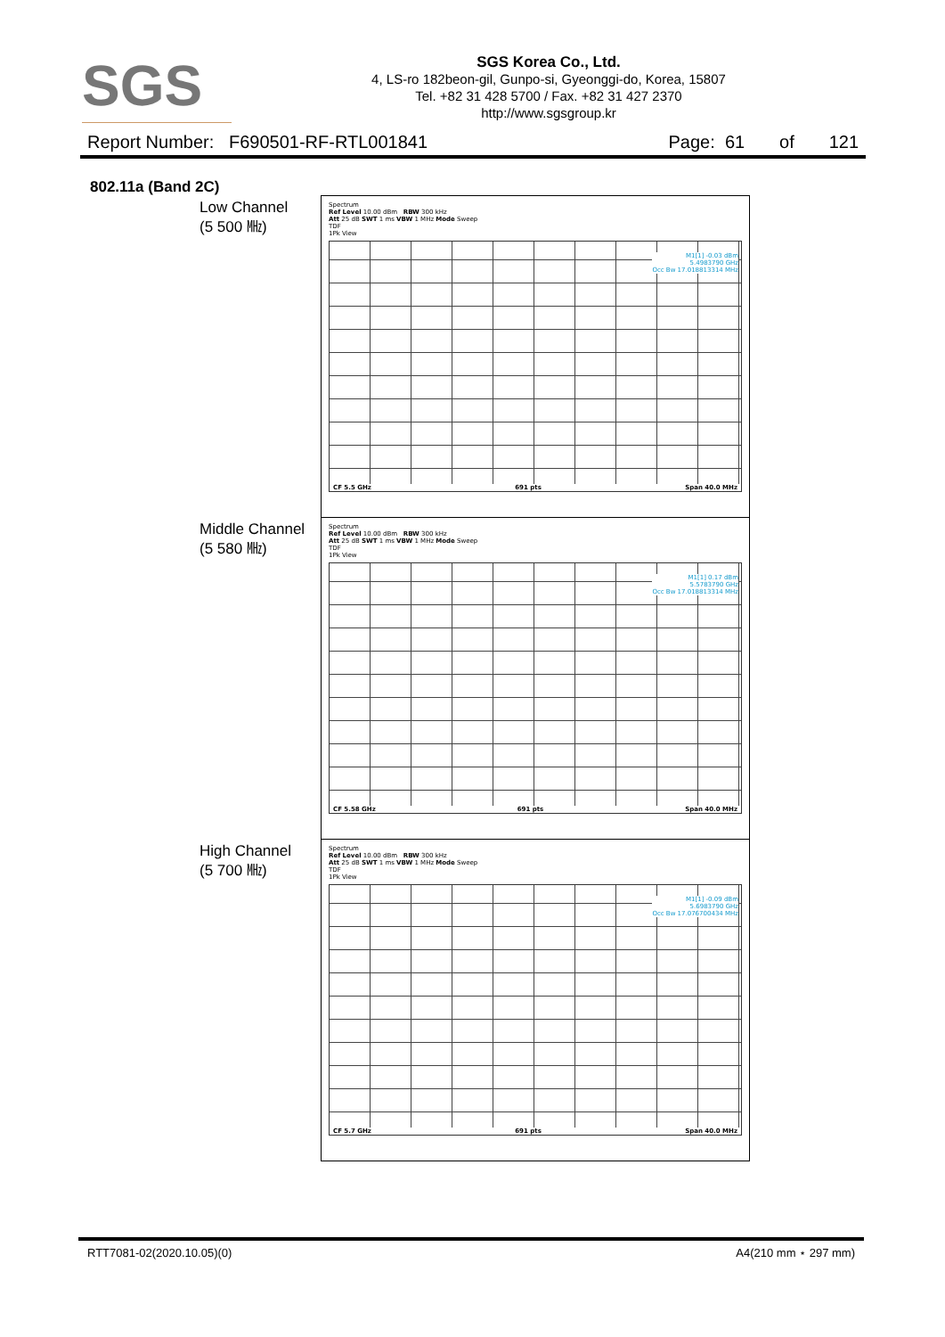SGS
SGS Korea Co., Ltd.
4, LS-ro 182beon-gil, Gunpo-si, Gyeonggi-do, Korea, 15807
Tel. +82 31 428 5700 / Fax. +82 31 427 2370
http://www.sgsgroup.kr
Report Number: F690501-RF-RTL001841 Page: 61 of 121
802.11a (Band 2C)
Low Channel
(5 500 ㎒)
Spectrum
Ref Level 10.00 dBm RBW 300 kHz
Att 25 dB SWT 1 ms VBW 1 MHz Mode Sweep
TDF
1Pk View
M1[1] -0.03 dBm
5.4983790 GHz
Occ Bw 17.018813314 MHz
CF 5.5 GHz 691 pts Span 40.0 MHz
Middle Channel
(5 580 ㎒)
Spectrum
Ref Level 10.00 dBm RBW 300 kHz
Att 25 dB SWT 1 ms VBW 1 MHz Mode Sweep
TDF
1Pk View
M1[1] 0.17 dBm
5.5783790 GHz
Occ Bw 17.018813314 MHz
CF 5.58 GHz 691 pts Span 40.0 MHz
High Channel
(5 700 ㎒)
Spectrum
Ref Level 10.00 dBm RBW 300 kHz
Att 25 dB SWT 1 ms VBW 1 MHz Mode Sweep
TDF
1Pk View
M1[1] -0.09 dBm
5.6983790 GHz
Occ Bw 17.076700434 MHz
CF 5.7 GHz 691 pts Span 40.0 MHz
RTT7081-02(2020.10.05)(0) A4(210 mm ⋆ 297 mm)